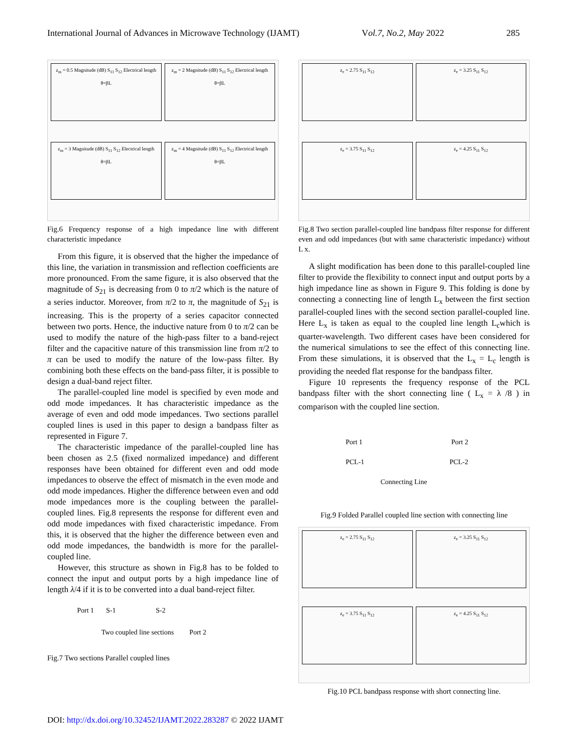International Journal of Advances in Microwave Technology (IJAMT) Vol.7, No.2, May 2022 285
z<sub>m</sub> = 0.5 Magnitude (dB) S<sub>11</sub> S<sub>12</sub> Electrical length θ=βL
z<sub>m</sub> = 2 Magnitude (dB) S<sub>11</sub> S<sub>12</sub> Electrical length θ=βL
z<sub>m</sub> = 3 Magnitude (dB) S<sub>11</sub> S<sub>12</sub> Electrical length θ=βL
z<sub>m</sub> = 4 Magnitude (dB) S<sub>11</sub> S<sub>12</sub> Electrical length θ=βL
Fig.6 Frequency response of a high impedance line with different characteristic impedance
From this figure, it is observed that the higher the impedance of this line, the variation in transmission and reflection coefficients are more pronounced. From the same figure, it is also observed that the magnitude of S<sub>21</sub> is decreasing from 0 to π/2 which is the nature of a series inductor. Moreover, from π/2 to π, the magnitude of S<sub>21</sub> is increasing. This is the property of a series capacitor connected between two ports. Hence, the inductive nature from 0 to π/2 can be used to modify the nature of the high-pass filter to a band-reject filter and the capacitive nature of this transmission line from π/2 to π can be used to modify the nature of the low-pass filter. By combining both these effects on the band-pass filter, it is possible to design a dual-band reject filter.
The parallel-coupled line model is specified by even mode and odd mode impedances. It has characteristic impedance as the average of even and odd mode impedances. Two sections parallel coupled lines is used in this paper to design a bandpass filter as represented in Figure 7.
The characteristic impedance of the parallel-coupled line has been chosen as 2.5 (fixed normalized impedance) and different responses have been obtained for different even and odd mode impedances to observe the effect of mismatch in the even mode and odd mode impedances. Higher the difference between even and odd mode impedances more is the coupling between the parallel-coupled lines. Fig.8 represents the response for different even and odd mode impedances with fixed characteristic impedance. From this, it is observed that the higher the difference between even and odd mode impedances, the bandwidth is more for the parallel-coupled line.
However, this structure as shown in Fig.8 has to be folded to connect the input and output ports by a high impedance line of length λ/4 if it is to be converted into a dual band-reject filter.
Port 1 S-1 S-2
Two coupled line sections Port 2
Fig.7 Two sections Parallel coupled lines
z<sub>e</sub> = 2.75 S<sub>11</sub> S<sub>12</sub>
z<sub>e</sub> = 3.25 S<sub>11</sub> S<sub>12</sub>
z<sub>e</sub> = 3.75 S<sub>11</sub> S<sub>12</sub>
z<sub>e</sub> = 4.25 S<sub>11</sub> S<sub>12</sub>
Fig.8 Two section parallel-coupled line bandpass filter response for different even and odd impedances (but with same characteristic impedance) without L x.
A slight modification has been done to this parallel-coupled line filter to provide the flexibility to connect input and output ports by a high impedance line as shown in Figure 9. This folding is done by connecting a connecting line of length L<sub>x</sub> between the first section parallel-coupled lines with the second section parallel-coupled line. Here L<sub>x</sub> is taken as equal to the coupled line length L<sub>c</sub>which is quarter-wavelength. Two different cases have been considered for the numerical simulations to see the effect of this connecting line. From these simulations, it is observed that the L<sub>x</sub> = L<sub>c</sub> length is providing the needed flat response for the bandpass filter.
Figure 10 represents the frequency response of the PCL bandpass filter with the short connecting line ( L<sub>x</sub> = λ /8 ) in comparison with the coupled line section.
Port 1 Port 2
PCL-1 PCL-2
Connecting Line
Fig.9 Folded Parallel coupled line section with connecting line
z<sub>e</sub> = 2.75 S<sub>11</sub> S<sub>12</sub>
z<sub>e</sub> = 3.25 S<sub>11</sub> S<sub>12</sub>
z<sub>e</sub> = 3.75 S<sub>11</sub> S<sub>12</sub>
z<sub>e</sub> = 4.25 S<sub>11</sub> S<sub>12</sub>
Fig.10 PCL bandpass response with short connecting line.
DOI: http://dx.doi.org/10.32452/IJAMT.2022.283287 © 2022 IJAMT